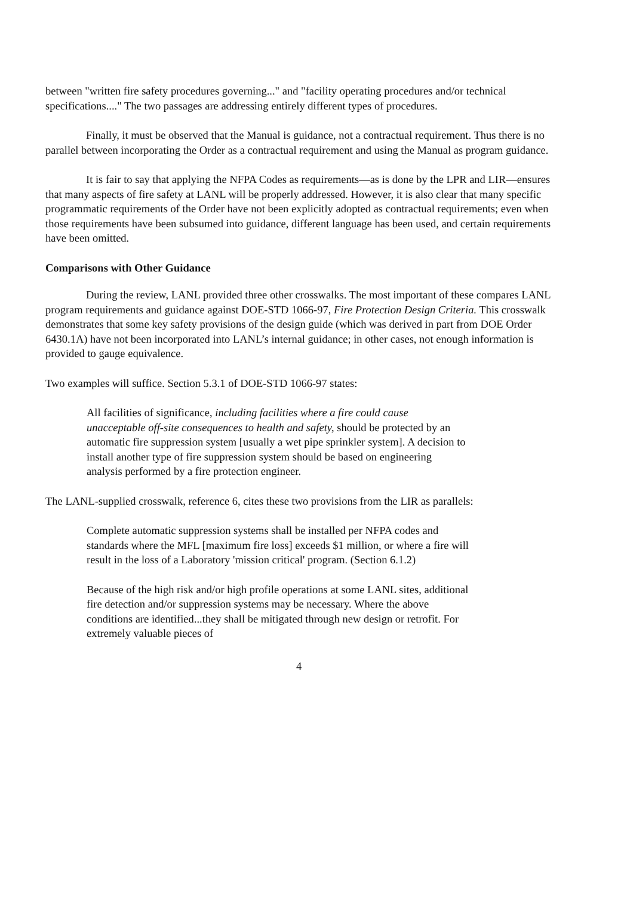between "written fire safety procedures governing..." and "facility operating procedures and/or technical specifications...." The two passages are addressing entirely different types of procedures.
Finally, it must be observed that the Manual is guidance, not a contractual requirement. Thus there is no parallel between incorporating the Order as a contractual requirement and using the Manual as program guidance.
It is fair to say that applying the NFPA Codes as requirements—as is done by the LPR and LIR—ensures that many aspects of fire safety at LANL will be properly addressed. However, it is also clear that many specific programmatic requirements of the Order have not been explicitly adopted as contractual requirements; even when those requirements have been subsumed into guidance, different language has been used, and certain requirements have been omitted.
Comparisons with Other Guidance
During the review, LANL provided three other crosswalks. The most important of these compares LANL program requirements and guidance against DOE-STD 1066-97, Fire Protection Design Criteria. This crosswalk demonstrates that some key safety provisions of the design guide (which was derived in part from DOE Order 6430.1A) have not been incorporated into LANL’s internal guidance; in other cases, not enough information is provided to gauge equivalence.
Two examples will suffice. Section 5.3.1 of DOE-STD 1066-97 states:
All facilities of significance, including facilities where a fire could cause unacceptable off-site consequences to health and safety, should be protected by an automatic fire suppression system [usually a wet pipe sprinkler system]. A decision to install another type of fire suppression system should be based on engineering analysis performed by a fire protection engineer.
The LANL-supplied crosswalk, reference 6, cites these two provisions from the LIR as parallels:
Complete automatic suppression systems shall be installed per NFPA codes and standards where the MFL [maximum fire loss] exceeds $1 million, or where a fire will result in the loss of a Laboratory 'mission critical' program. (Section 6.1.2)
Because of the high risk and/or high profile operations at some LANL sites, additional fire detection and/or suppression systems may be necessary. Where the above conditions are identified...they shall be mitigated through new design or retrofit. For extremely valuable pieces of
4